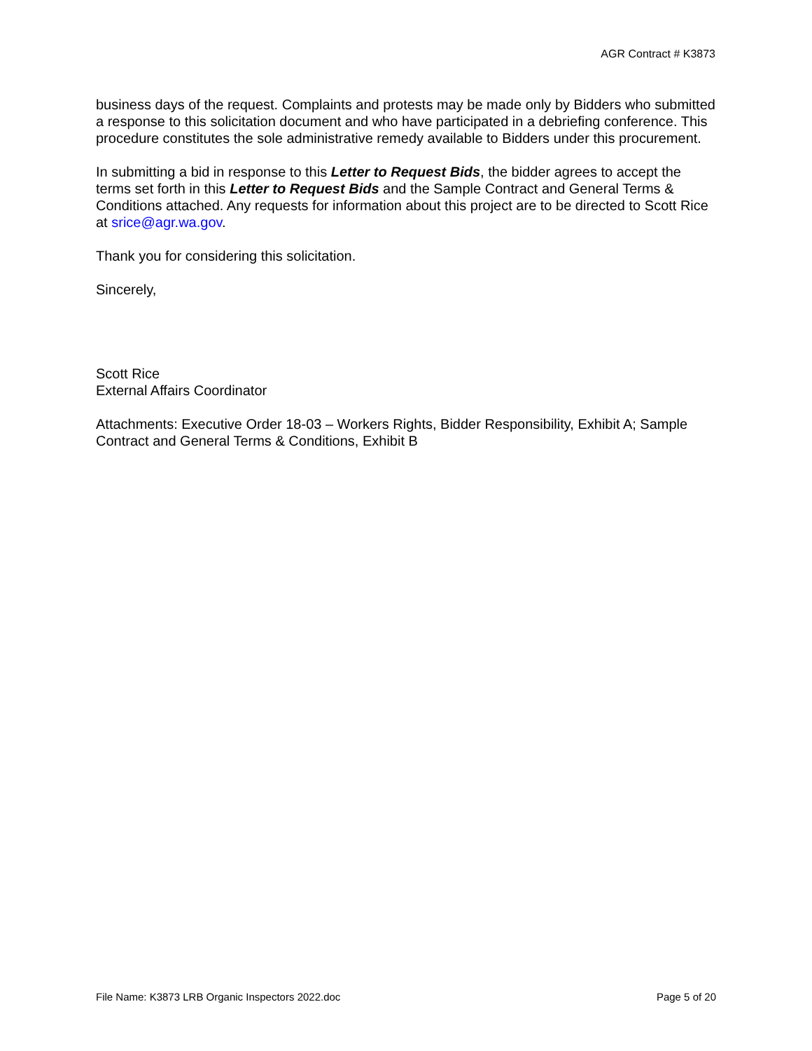AGR Contract # K3873
business days of the request. Complaints and protests may be made only by Bidders who submitted a response to this solicitation document and who have participated in a debriefing conference. This procedure constitutes the sole administrative remedy available to Bidders under this procurement.
In submitting a bid in response to this Letter to Request Bids, the bidder agrees to accept the terms set forth in this Letter to Request Bids and the Sample Contract and General Terms & Conditions attached. Any requests for information about this project are to be directed to Scott Rice at srice@agr.wa.gov.
Thank you for considering this solicitation.
Sincerely,
Scott Rice
External Affairs Coordinator
Attachments: Executive Order 18-03 – Workers Rights, Bidder Responsibility, Exhibit A; Sample Contract and General Terms & Conditions, Exhibit B
File Name: K3873 LRB Organic Inspectors 2022.doc Page 5 of 20